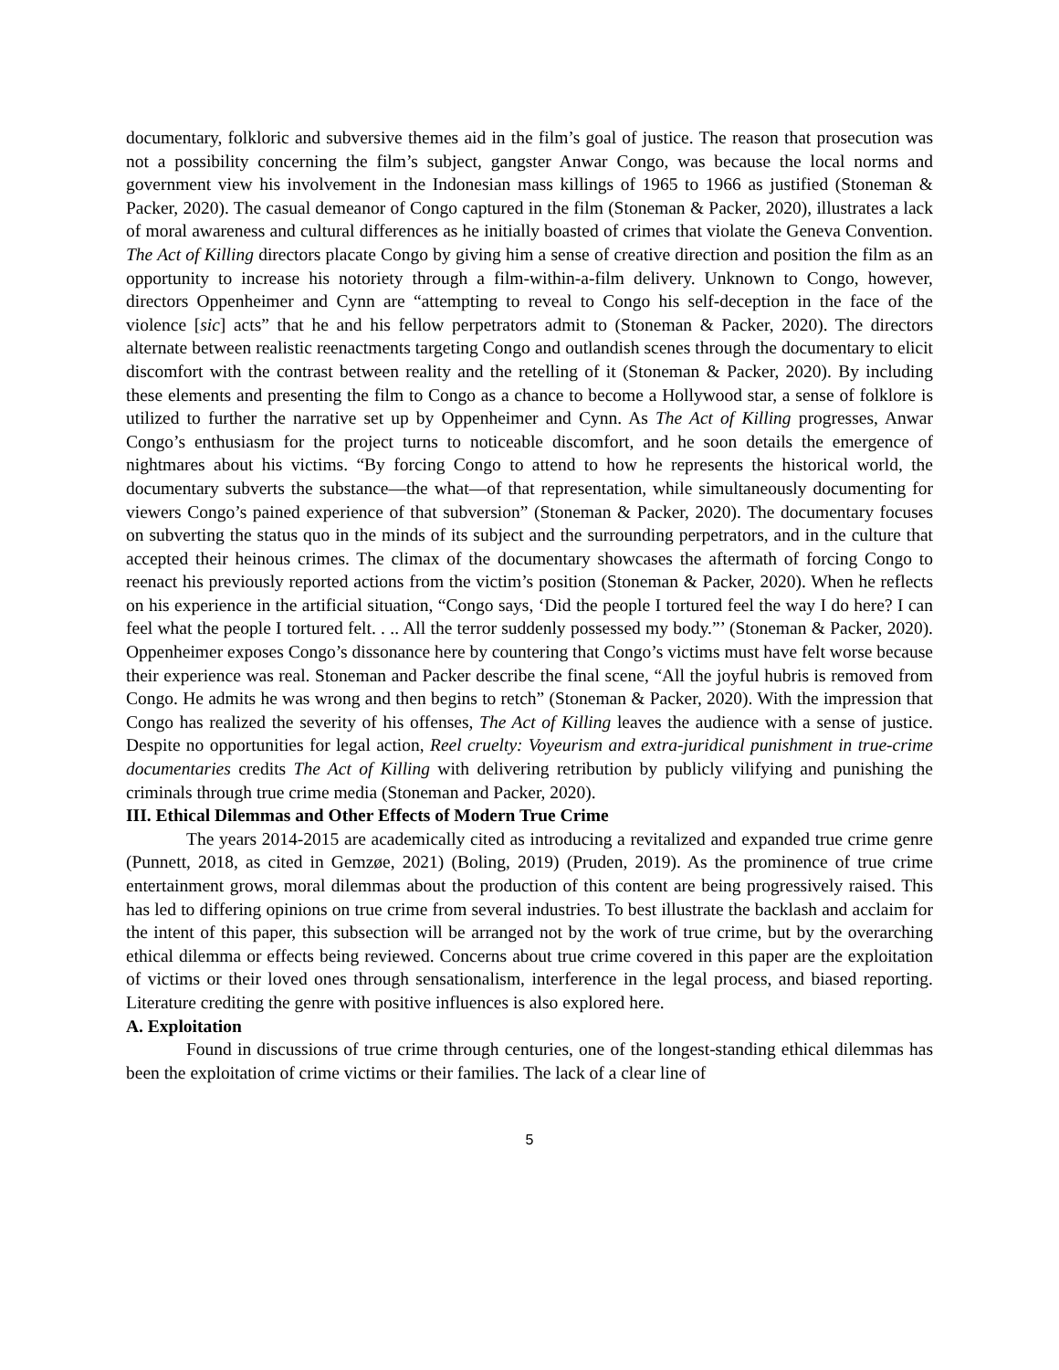documentary, folkloric and subversive themes aid in the film’s goal of justice. The reason that prosecution was not a possibility concerning the film’s subject, gangster Anwar Congo, was because the local norms and government view his involvement in the Indonesian mass killings of 1965 to 1966 as justified (Stoneman & Packer, 2020). The casual demeanor of Congo captured in the film (Stoneman & Packer, 2020), illustrates a lack of moral awareness and cultural differences as he initially boasted of crimes that violate the Geneva Convention. The Act of Killing directors placate Congo by giving him a sense of creative direction and position the film as an opportunity to increase his notoriety through a film-within-a-film delivery. Unknown to Congo, however, directors Oppenheimer and Cynn are “attempting to reveal to Congo his self-deception in the face of the violence [sic] acts” that he and his fellow perpetrators admit to (Stoneman & Packer, 2020). The directors alternate between realistic reenactments targeting Congo and outlandish scenes through the documentary to elicit discomfort with the contrast between reality and the retelling of it (Stoneman & Packer, 2020). By including these elements and presenting the film to Congo as a chance to become a Hollywood star, a sense of folklore is utilized to further the narrative set up by Oppenheimer and Cynn. As The Act of Killing progresses, Anwar Congo’s enthusiasm for the project turns to noticeable discomfort, and he soon details the emergence of nightmares about his victims. “By forcing Congo to attend to how he represents the historical world, the documentary subverts the substance—the what—of that representation, while simultaneously documenting for viewers Congo’s pained experience of that subversion” (Stoneman & Packer, 2020). The documentary focuses on subverting the status quo in the minds of its subject and the surrounding perpetrators, and in the culture that accepted their heinous crimes. The climax of the documentary showcases the aftermath of forcing Congo to reenact his previously reported actions from the victim’s position (Stoneman & Packer, 2020). When he reflects on his experience in the artificial situation, “Congo says, ‘Did the people I tortured feel the way I do here? I can feel what the people I tortured felt. . .. All the terror suddenly possessed my body.”’ (Stoneman & Packer, 2020). Oppenheimer exposes Congo’s dissonance here by countering that Congo’s victims must have felt worse because their experience was real. Stoneman and Packer describe the final scene, “All the joyful hubris is removed from Congo. He admits he was wrong and then begins to retch” (Stoneman & Packer, 2020). With the impression that Congo has realized the severity of his offenses, The Act of Killing leaves the audience with a sense of justice. Despite no opportunities for legal action, Reel cruelty: Voyeurism and extra-juridical punishment in true-crime documentaries credits The Act of Killing with delivering retribution by publicly vilifying and punishing the criminals through true crime media (Stoneman and Packer, 2020).
III. Ethical Dilemmas and Other Effects of Modern True Crime
The years 2014-2015 are academically cited as introducing a revitalized and expanded true crime genre (Punnett, 2018, as cited in Gemzøe, 2021) (Boling, 2019) (Pruden, 2019). As the prominence of true crime entertainment grows, moral dilemmas about the production of this content are being progressively raised. This has led to differing opinions on true crime from several industries. To best illustrate the backlash and acclaim for the intent of this paper, this subsection will be arranged not by the work of true crime, but by the overarching ethical dilemma or effects being reviewed. Concerns about true crime covered in this paper are the exploitation of victims or their loved ones through sensationalism, interference in the legal process, and biased reporting. Literature crediting the genre with positive influences is also explored here.
A. Exploitation
Found in discussions of true crime through centuries, one of the longest-standing ethical dilemmas has been the exploitation of crime victims or their families. The lack of a clear line of
5